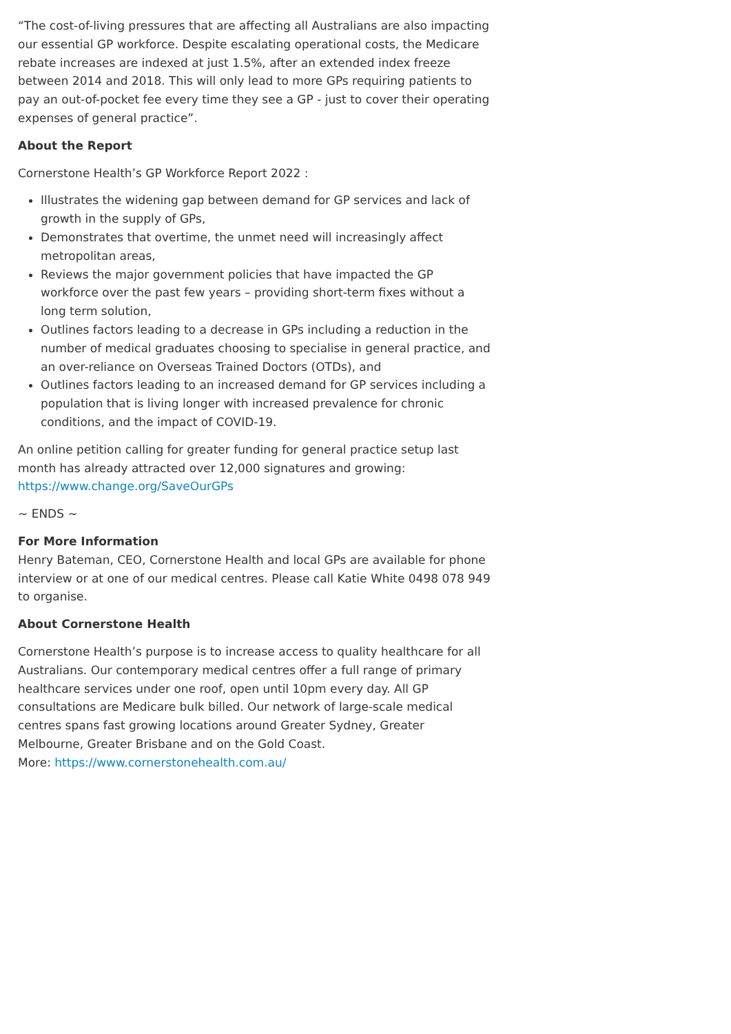“The cost-of-living pressures that are affecting all Australians are also impacting our essential GP workforce. Despite escalating operational costs, the Medicare rebate increases are indexed at just 1.5%, after an extended index freeze between 2014 and 2018. This will only lead to more GPs requiring patients to pay an out-of-pocket fee every time they see a GP - just to cover their operating expenses of general practice”.
About the Report
Cornerstone Health’s GP Workforce Report 2022 :
Illustrates the widening gap between demand for GP services and lack of growth in the supply of GPs,
Demonstrates that overtime, the unmet need will increasingly affect metropolitan areas,
Reviews the major government policies that have impacted the GP workforce over the past few years – providing short-term fixes without a long term solution,
Outlines factors leading to a decrease in GPs including a reduction in the number of medical graduates choosing to specialise in general practice, and an over-reliance on Overseas Trained Doctors (OTDs), and
Outlines factors leading to an increased demand for GP services including a population that is living longer with increased prevalence for chronic conditions, and the impact of COVID-19.
An online petition calling for greater funding for general practice setup last month has already attracted over 12,000 signatures and growing: https://www.change.org/SaveOurGPs
~ ENDS ~
For More Information
Henry Bateman, CEO, Cornerstone Health and local GPs are available for phone interview or at one of our medical centres. Please call Katie White 0498 078 949 to organise.
About Cornerstone Health
Cornerstone Health’s purpose is to increase access to quality healthcare for all Australians. Our contemporary medical centres offer a full range of primary healthcare services under one roof, open until 10pm every day. All GP consultations are Medicare bulk billed. Our network of large-scale medical centres spans fast growing locations around Greater Sydney, Greater Melbourne, Greater Brisbane and on the Gold Coast.
More: https://www.cornerstonehealth.com.au/